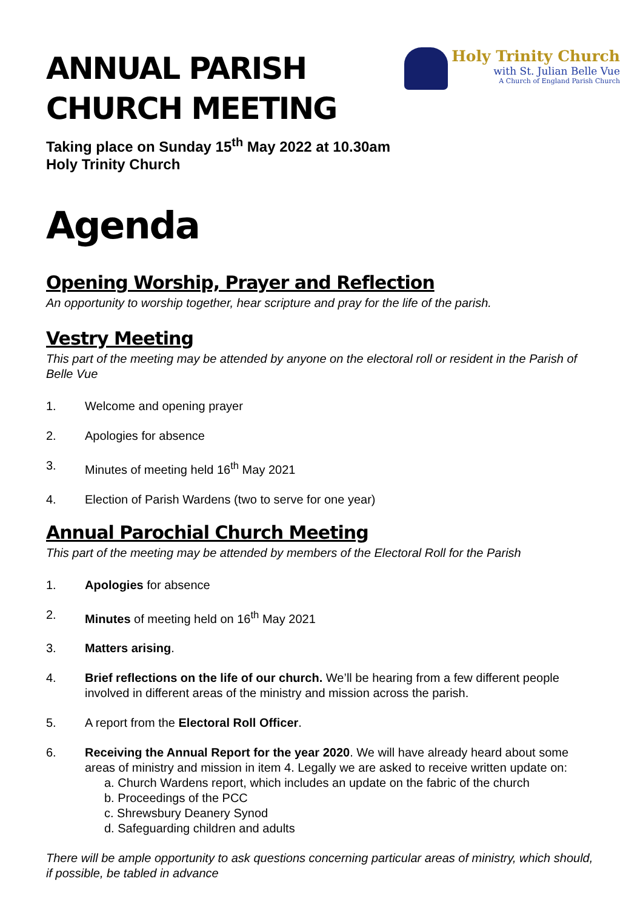ANNUAL PARISH
CHURCH MEETING
Holy Trinity Church
with St. Julian Belle Vue
A Church of England Parish Church
Taking place on Sunday 15<sup>th</sup> May 2022 at 10.30am
Holy Trinity Church
Agenda
Opening Worship, Prayer and Reflection
An opportunity to worship together, hear scripture and pray for the life of the parish.
Vestry Meeting
This part of the meeting may be attended by anyone on the electoral roll or resident in the Parish of Belle Vue
1. Welcome and opening prayer
2. Apologies for absence
3. Minutes of meeting held 16<sup>th</sup> May 2021
4. Election of Parish Wardens (two to serve for one year)
Annual Parochial Church Meeting
This part of the meeting may be attended by members of the Electoral Roll for the Parish
1. Apologies for absence
2. Minutes of meeting held on 16<sup>th</sup> May 2021
3. Matters arising.
4. Brief reflections on the life of our church. We’ll be hearing from a few different people involved in different areas of the ministry and mission across the parish.
5. A report from the Electoral Roll Officer.
6. Receiving the Annual Report for the year 2020. We will have already heard about some areas of ministry and mission in item 4. Legally we are asked to receive written update on:
a. Church Wardens report, which includes an update on the fabric of the church
b. Proceedings of the PCC
c. Shrewsbury Deanery Synod
d. Safeguarding children and adults
There will be ample opportunity to ask questions concerning particular areas of ministry, which should, if possible, be tabled in advance